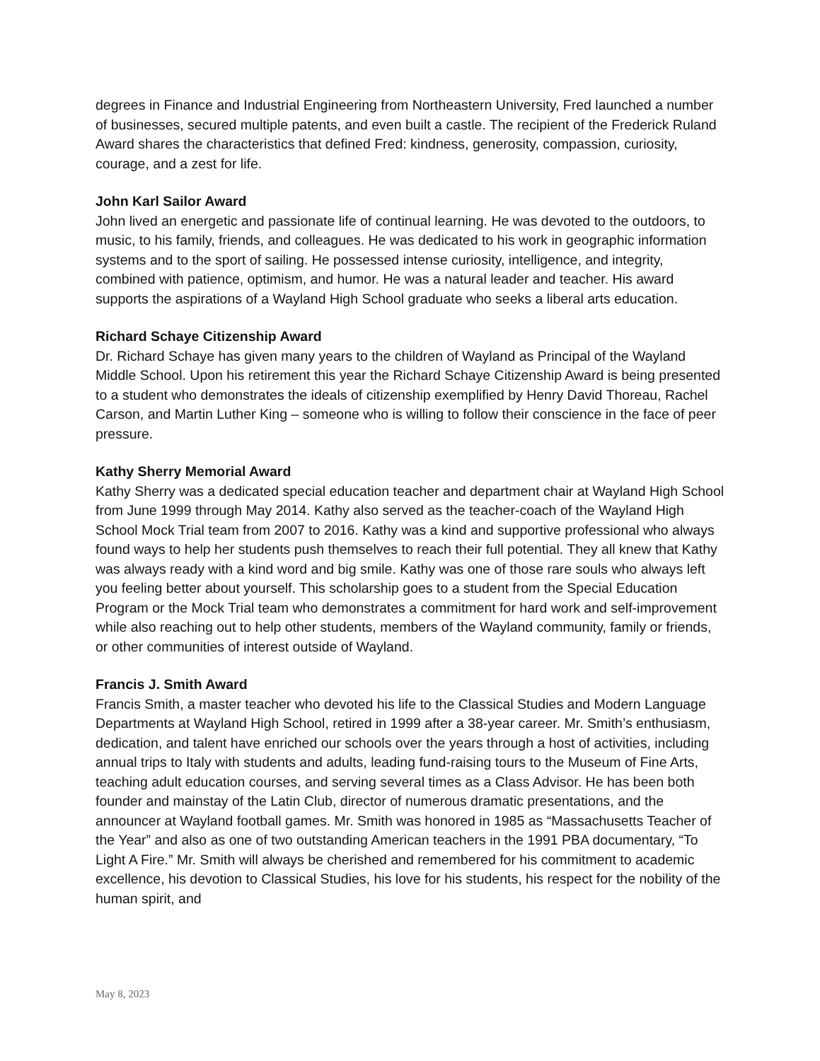degrees in Finance and Industrial Engineering from Northeastern University, Fred launched a number of businesses, secured multiple patents, and even built a castle. The recipient of the Frederick Ruland Award shares the characteristics that defined Fred: kindness, generosity, compassion, curiosity, courage, and a zest for life.
John Karl Sailor Award
John lived an energetic and passionate life of continual learning. He was devoted to the outdoors, to music, to his family, friends, and colleagues. He was dedicated to his work in geographic information systems and to the sport of sailing. He possessed intense curiosity, intelligence, and integrity, combined with patience, optimism, and humor. He was a natural leader and teacher. His award supports the aspirations of a Wayland High School graduate who seeks a liberal arts education.
Richard Schaye Citizenship Award
Dr. Richard Schaye has given many years to the children of Wayland as Principal of the Wayland Middle School. Upon his retirement this year the Richard Schaye Citizenship Award is being presented to a student who demonstrates the ideals of citizenship exemplified by Henry David Thoreau, Rachel Carson, and Martin Luther King – someone who is willing to follow their conscience in the face of peer pressure.
Kathy Sherry Memorial Award
Kathy Sherry was a dedicated special education teacher and department chair at Wayland High School from June 1999 through May 2014. Kathy also served as the teacher-coach of the Wayland High School Mock Trial team from 2007 to 2016. Kathy was a kind and supportive professional who always found ways to help her students push themselves to reach their full potential. They all knew that Kathy was always ready with a kind word and big smile. Kathy was one of those rare souls who always left you feeling better about yourself. This scholarship goes to a student from the Special Education Program or the Mock Trial team who demonstrates a commitment for hard work and self-improvement while also reaching out to help other students, members of the Wayland community, family or friends, or other communities of interest outside of Wayland.
Francis J. Smith Award
Francis Smith, a master teacher who devoted his life to the Classical Studies and Modern Language Departments at Wayland High School, retired in 1999 after a 38-year career. Mr. Smith’s enthusiasm, dedication, and talent have enriched our schools over the years through a host of activities, including annual trips to Italy with students and adults, leading fund-raising tours to the Museum of Fine Arts, teaching adult education courses, and serving several times as a Class Advisor. He has been both founder and mainstay of the Latin Club, director of numerous dramatic presentations, and the announcer at Wayland football games. Mr. Smith was honored in 1985 as “Massachusetts Teacher of the Year” and also as one of two outstanding American teachers in the 1991 PBA documentary, “To Light A Fire.” Mr. Smith will always be cherished and remembered for his commitment to academic excellence, his devotion to Classical Studies, his love for his students, his respect for the nobility of the human spirit, and
May 8, 2023